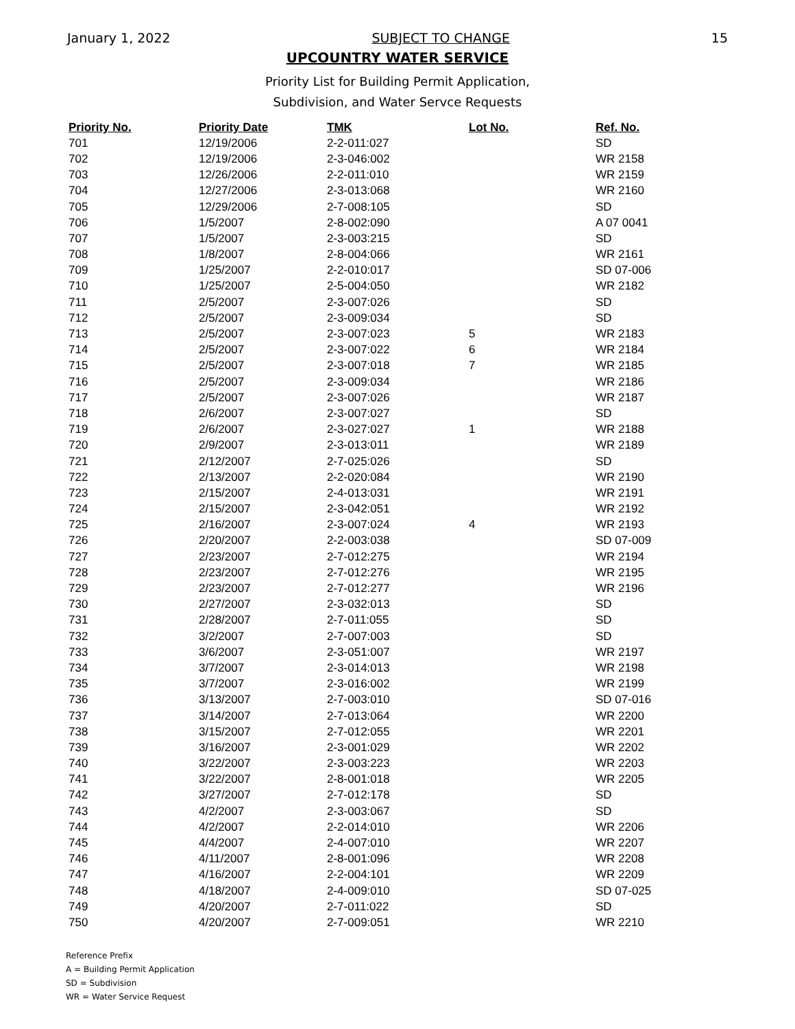January 1, 2022 SUBJECT TO CHANGE 15
UPCOUNTRY WATER SERVICE
Priority List for Building Permit Application,
Subdivision, and Water Servce Requests
| Priority No. | Priority Date | TMK | Lot No. | Ref. No. |
| --- | --- | --- | --- | --- |
| 701 | 12/19/2006 | 2-2-011:027 | | SD |
| 702 | 12/19/2006 | 2-3-046:002 | | WR 2158 |
| 703 | 12/26/2006 | 2-2-011:010 | | WR 2159 |
| 704 | 12/27/2006 | 2-3-013:068 | | WR 2160 |
| 705 | 12/29/2006 | 2-7-008:105 | | SD |
| 706 | 1/5/2007 | 2-8-002:090 | | A 07 0041 |
| 707 | 1/5/2007 | 2-3-003:215 | | SD |
| 708 | 1/8/2007 | 2-8-004:066 | | WR 2161 |
| 709 | 1/25/2007 | 2-2-010:017 | | SD 07-006 |
| 710 | 1/25/2007 | 2-5-004:050 | | WR 2182 |
| 711 | 2/5/2007 | 2-3-007:026 | | SD |
| 712 | 2/5/2007 | 2-3-009:034 | | SD |
| 713 | 2/5/2007 | 2-3-007:023 | 5 | WR 2183 |
| 714 | 2/5/2007 | 2-3-007:022 | 6 | WR 2184 |
| 715 | 2/5/2007 | 2-3-007:018 | 7 | WR 2185 |
| 716 | 2/5/2007 | 2-3-009:034 | | WR 2186 |
| 717 | 2/5/2007 | 2-3-007:026 | | WR 2187 |
| 718 | 2/6/2007 | 2-3-007:027 | | SD |
| 719 | 2/6/2007 | 2-3-027:027 | 1 | WR 2188 |
| 720 | 2/9/2007 | 2-3-013:011 | | WR 2189 |
| 721 | 2/12/2007 | 2-7-025:026 | | SD |
| 722 | 2/13/2007 | 2-2-020:084 | | WR 2190 |
| 723 | 2/15/2007 | 2-4-013:031 | | WR 2191 |
| 724 | 2/15/2007 | 2-3-042:051 | | WR 2192 |
| 725 | 2/16/2007 | 2-3-007:024 | 4 | WR 2193 |
| 726 | 2/20/2007 | 2-2-003:038 | | SD 07-009 |
| 727 | 2/23/2007 | 2-7-012:275 | | WR 2194 |
| 728 | 2/23/2007 | 2-7-012:276 | | WR 2195 |
| 729 | 2/23/2007 | 2-7-012:277 | | WR 2196 |
| 730 | 2/27/2007 | 2-3-032:013 | | SD |
| 731 | 2/28/2007 | 2-7-011:055 | | SD |
| 732 | 3/2/2007 | 2-7-007:003 | | SD |
| 733 | 3/6/2007 | 2-3-051:007 | | WR 2197 |
| 734 | 3/7/2007 | 2-3-014:013 | | WR 2198 |
| 735 | 3/7/2007 | 2-3-016:002 | | WR 2199 |
| 736 | 3/13/2007 | 2-7-003:010 | | SD 07-016 |
| 737 | 3/14/2007 | 2-7-013:064 | | WR 2200 |
| 738 | 3/15/2007 | 2-7-012:055 | | WR 2201 |
| 739 | 3/16/2007 | 2-3-001:029 | | WR 2202 |
| 740 | 3/22/2007 | 2-3-003:223 | | WR 2203 |
| 741 | 3/22/2007 | 2-8-001:018 | | WR 2205 |
| 742 | 3/27/2007 | 2-7-012:178 | | SD |
| 743 | 4/2/2007 | 2-3-003:067 | | SD |
| 744 | 4/2/2007 | 2-2-014:010 | | WR 2206 |
| 745 | 4/4/2007 | 2-4-007:010 | | WR 2207 |
| 746 | 4/11/2007 | 2-8-001:096 | | WR 2208 |
| 747 | 4/16/2007 | 2-2-004:101 | | WR 2209 |
| 748 | 4/18/2007 | 2-4-009:010 | | SD 07-025 |
| 749 | 4/20/2007 | 2-7-011:022 | | SD |
| 750 | 4/20/2007 | 2-7-009:051 | | WR 2210 |
Reference Prefix
A = Building Permit Application
SD = Subdivision
WR = Water Service Request